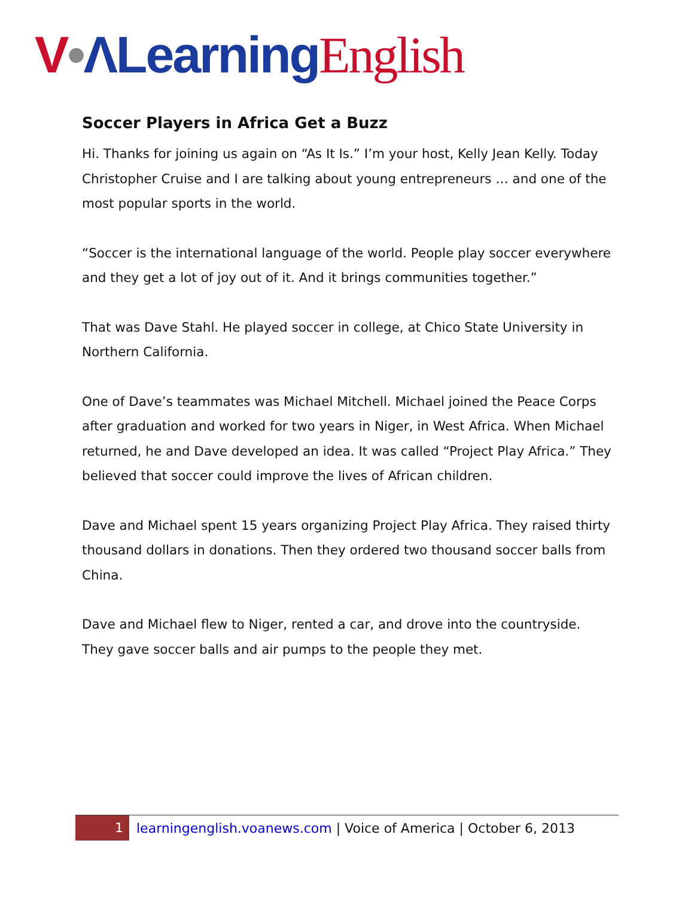V•ΛLearning English
Soccer Players in Africa Get a Buzz
Hi. Thanks for joining us again on “As It Is.” I’m your host, Kelly Jean Kelly. Today Christopher Cruise and I are talking about young entrepreneurs … and one of the most popular sports in the world.
“Soccer is the international language of the world. People play soccer everywhere and they get a lot of joy out of it. And it brings communities together.”
That was Dave Stahl. He played soccer in college, at Chico State University in Northern California.
One of Dave’s teammates was Michael Mitchell. Michael joined the Peace Corps after graduation and worked for two years in Niger, in West Africa. When Michael returned, he and Dave developed an idea. It was called “Project Play Africa.” They believed that soccer could improve the lives of African children.
Dave and Michael spent 15 years organizing Project Play Africa. They raised thirty thousand dollars in donations. Then they ordered two thousand soccer balls from China.
Dave and Michael flew to Niger, rented a car, and drove into the countryside. They gave soccer balls and air pumps to the people they met.
1
learningenglish.voanews.com | Voice of America | October 6, 2013